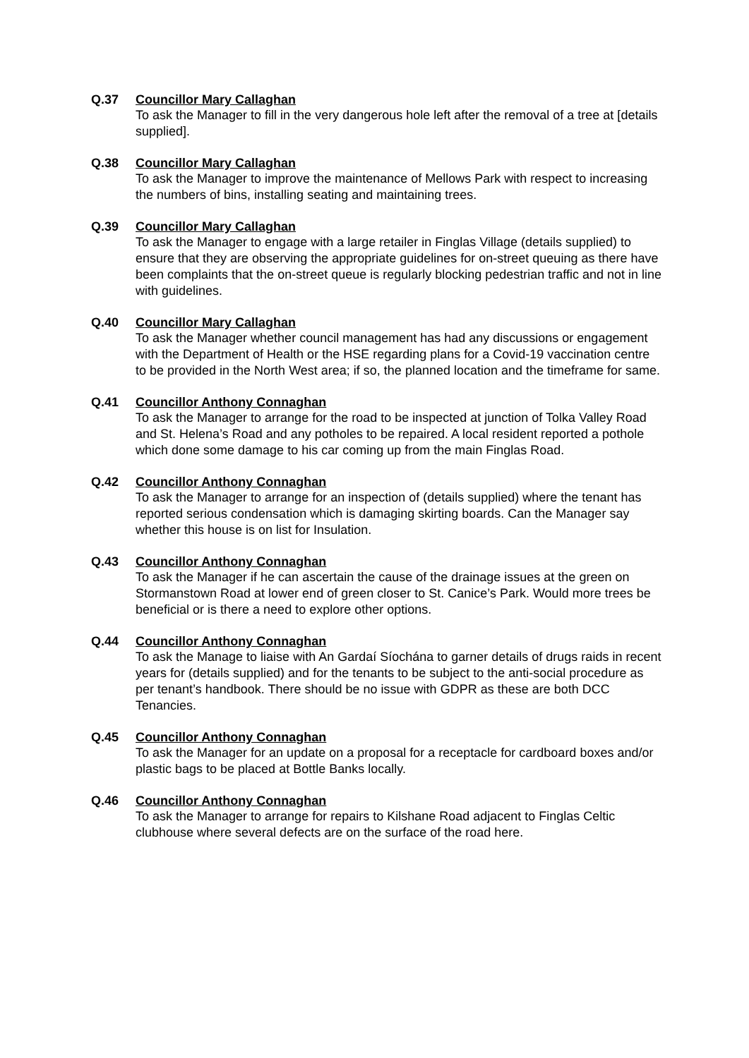Q.37 Councillor Mary Callaghan
To ask the Manager to fill in the very dangerous hole left after the removal of a tree at [details supplied].
Q.38 Councillor Mary Callaghan
To ask the Manager to improve the maintenance of Mellows Park with respect to increasing the numbers of bins, installing seating and maintaining trees.
Q.39 Councillor Mary Callaghan
To ask the Manager to engage with a large retailer in Finglas Village (details supplied) to ensure that they are observing the appropriate guidelines for on-street queuing as there have been complaints that the on-street queue is regularly blocking pedestrian traffic and not in line with guidelines.
Q.40 Councillor Mary Callaghan
To ask the Manager whether council management has had any discussions or engagement with the Department of Health or the HSE regarding plans for a Covid-19 vaccination centre to be provided in the North West area; if so, the planned location and the timeframe for same.
Q.41 Councillor Anthony Connaghan
To ask the Manager to arrange for the road to be inspected at junction of Tolka Valley Road and St. Helena’s Road and any potholes to be repaired. A local resident reported a pothole which done some damage to his car coming up from the main Finglas Road.
Q.42 Councillor Anthony Connaghan
To ask the Manager to arrange for an inspection of (details supplied) where the tenant has reported serious condensation which is damaging skirting boards. Can the Manager say whether this house is on list for Insulation.
Q.43 Councillor Anthony Connaghan
To ask the Manager if he can ascertain the cause of the drainage issues at the green on Stormanstown Road at lower end of green closer to St. Canice’s Park. Would more trees be beneficial or is there a need to explore other options.
Q.44 Councillor Anthony Connaghan
To ask the Manage to liaise with An Gardaí Síochána to garner details of drugs raids in recent years for (details supplied) and for the tenants to be subject to the anti-social procedure as per tenant’s handbook. There should be no issue with GDPR as these are both DCC Tenancies.
Q.45 Councillor Anthony Connaghan
To ask the Manager for an update on a proposal for a receptacle for cardboard boxes and/or plastic bags to be placed at Bottle Banks locally.
Q.46 Councillor Anthony Connaghan
To ask the Manager to arrange for repairs to Kilshane Road adjacent to Finglas Celtic clubhouse where several defects are on the surface of the road here.